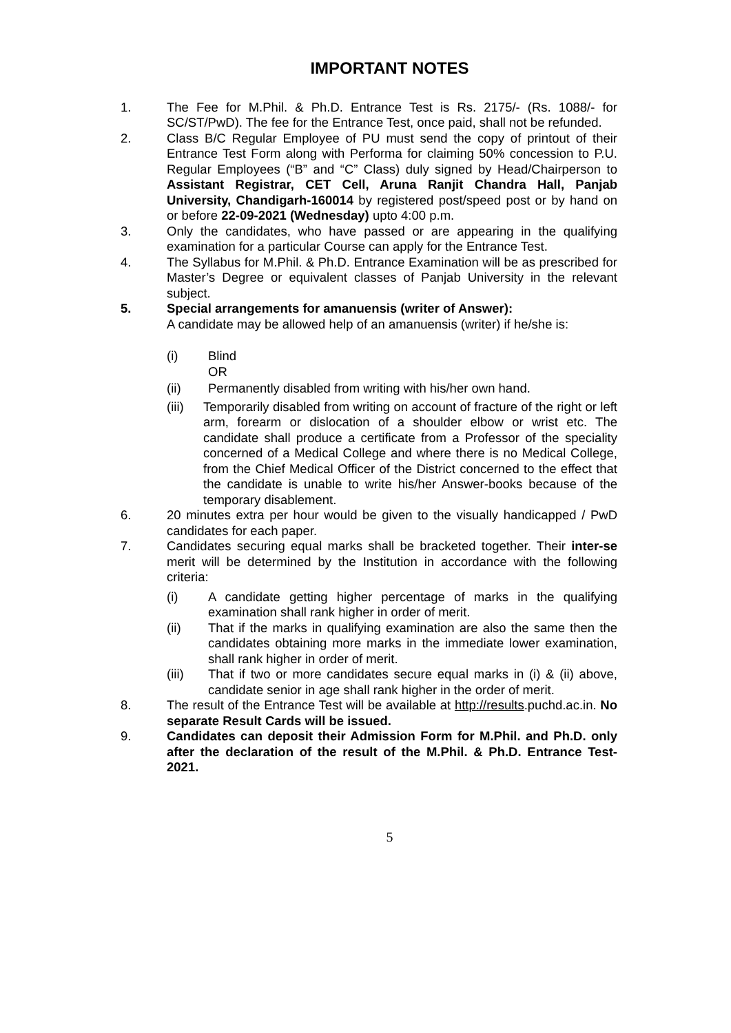IMPORTANT NOTES
1. The Fee for M.Phil. & Ph.D. Entrance Test is Rs. 2175/- (Rs. 1088/- for SC/ST/PwD). The fee for the Entrance Test, once paid, shall not be refunded.
2. Class B/C Regular Employee of PU must send the copy of printout of their Entrance Test Form along with Performa for claiming 50% concession to P.U. Regular Employees (“B” and “C” Class) duly signed by Head/Chairperson to Assistant Registrar, CET Cell, Aruna Ranjit Chandra Hall, Panjab University, Chandigarh-160014 by registered post/speed post or by hand on or before 22-09-2021 (Wednesday) upto 4:00 p.m.
3. Only the candidates, who have passed or are appearing in the qualifying examination for a particular Course can apply for the Entrance Test.
4. The Syllabus for M.Phil. & Ph.D. Entrance Examination will be as prescribed for Master’s Degree or equivalent classes of Panjab University in the relevant subject.
5. Special arrangements for amanuensis (writer of Answer):
A candidate may be allowed help of an amanuensis (writer) if he/she is:
(i) Blind
OR
(ii) Permanently disabled from writing with his/her own hand.
(iii)
Temporarily disabled from writing on account of fracture of the right or left arm, forearm or dislocation of a shoulder elbow or wrist etc. The candidate shall produce a certificate from a Professor of the speciality concerned of a Medical College and where there is no Medical College, from the Chief Medical Officer of the District concerned to the effect that the candidate is unable to write his/her Answer-books because of the temporary disablement.
6. 20 minutes extra per hour would be given to the visually handicapped / PwD candidates for each paper.
7. Candidates securing equal marks shall be bracketed together. Their inter-se merit will be determined by the Institution in accordance with the following criteria:
(i) A candidate getting higher percentage of marks in the qualifying examination shall rank higher in order of merit.
(ii) That if the marks in qualifying examination are also the same then the candidates obtaining more marks in the immediate lower examination, shall rank higher in order of merit.
(iii) That if two or more candidates secure equal marks in (i) & (ii) above, candidate senior in age shall rank higher in the order of merit.
8. The result of the Entrance Test will be available at http://results.puchd.ac.in. No separate Result Cards will be issued.
9. Candidates can deposit their Admission Form for M.Phil. and Ph.D. only after the declaration of the result of the M.Phil. & Ph.D. Entrance Test-2021.
5